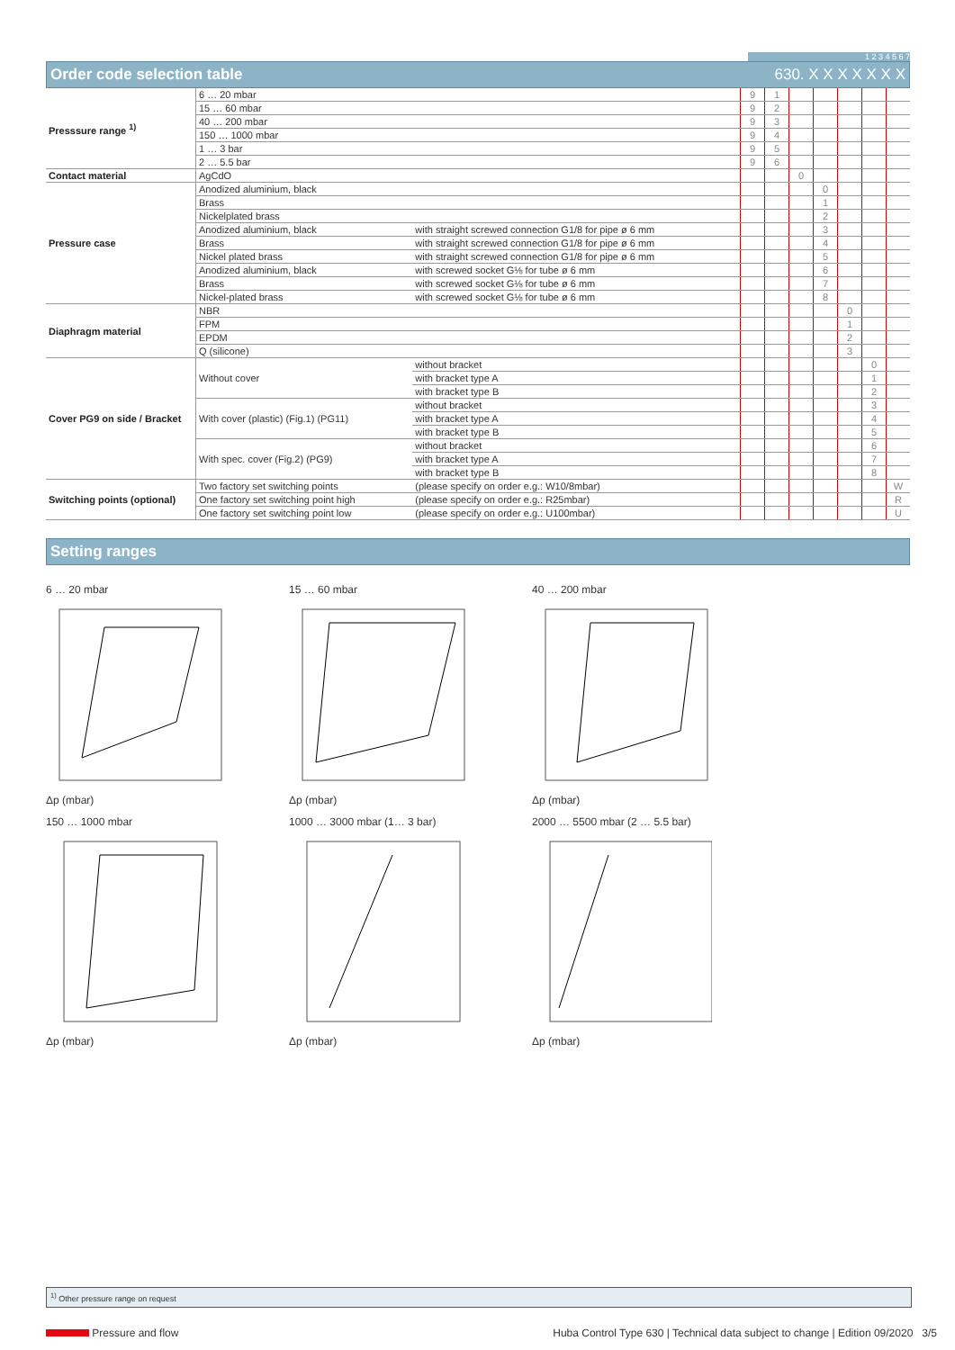1 2 3 4 5 6 7
Order code selection table 630. X X X X X X X
| Presssure range <sup>1)</sup> | 6 … 20 mbar | | 9 | 1 | | | | | |
| | 15 … 60 mbar | | 9 | 2 | | | | | |
| | 40 … 200 mbar | | 9 | 3 | | | | | |
| | 150 … 1000 mbar | | 9 | 4 | | | | | |
| | 1 … 3 bar | | 9 | 5 | | | | | |
| | 2 … 5.5 bar | | 9 | 6 | | | | | |
| Contact material | AgCdO | | | | 0 | | | | |
| Pressure case | Anodized aluminium, black | | | | | 0 | | | |
| | Brass | | | | | 1 | | | |
| | Nickelplated brass | | | | | 2 | | | |
| | Anodized aluminium, black | with straight screwed connection G1/8 for pipe ø 6 mm | | | | 3 | | | |
| | Brass | with straight screwed connection G1/8 for pipe ø 6 mm | | | | 4 | | | |
| | Nickel plated brass | with straight screwed connection G1/8 for pipe ø 6 mm | | | | 5 | | | |
| | Anodized aluminium, black | with screwed socket G⅛ for tube ø 6 mm | | | | 6 | | | |
| | Brass | with screwed socket G⅛ for tube ø 6 mm | | | | 7 | | | |
| | Nickel-plated brass | with screwed socket G⅛ for tube ø 6 mm | | | | 8 | | | |
| Diaphragm material | NBR | | | | | | 0 | | |
| | FPM | | | | | | 1 | | |
| | EPDM | | | | | | 2 | | |
| | Q (silicone) | | | | | | 3 | | |
| Cover PG9 on side / Bracket | Without cover | without bracket | | | | | | 0 | |
| | | with bracket type A | | | | | | 1 | |
| | | with bracket type B | | | | | | 2 | |
| | With cover (plastic) (Fig.1) (PG11) | without bracket | | | | | | 3 | |
| | | with bracket type A | | | | | | 4 | |
| | | with bracket type B | | | | | | 5 | |
| | With spec. cover (Fig.2) (PG9) | without bracket | | | | | | 6 | |
| | | with bracket type A | | | | | | 7 | |
| | | with bracket type B | | | | | | 8 | |
| Switching points (optional) | Two factory set switching points | (please specify on order e.g.: W10/8mbar) | | | | | | | W |
| | One factory set switching point high | (please specify on order e.g.: R25mbar) | | | | | | | R |
| | One factory set switching point low | (please specify on order e.g.: U100mbar) | | | | | | | U |
Setting ranges
6 … 20 mbarΔp (mbar)
15 … 60 mbarΔp (mbar)
40 … 200 mbarΔp (mbar)
150 … 1000 mbarΔp (mbar)
1000 … 3000 mbar (1… 3 bar)Δp (mbar)
2000 … 5500 mbar (2 … 5.5 bar)Δp (mbar)
<sup>1)</sup> Other pressure range on request
Pressure and flow Huba Control Type 630 | Technical data subject to change | Edition 09/2020 3/5